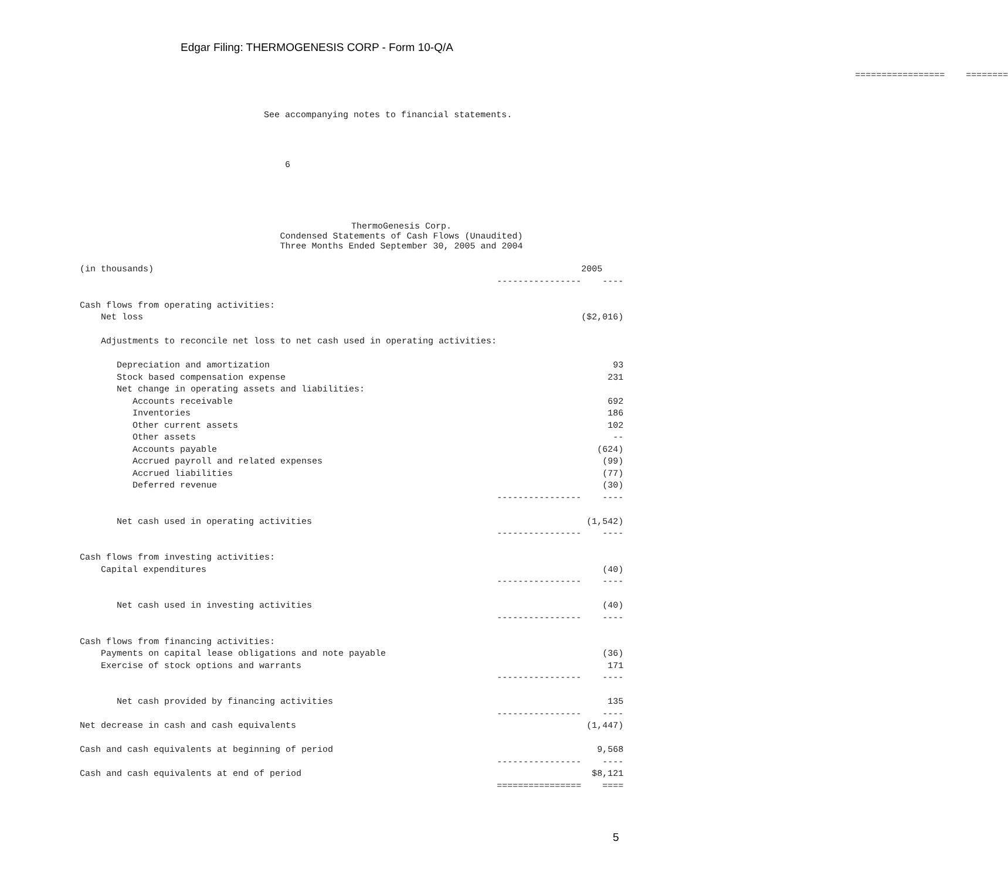Edgar Filing: THERMOGENESIS CORP - Form 10-Q/A
================= ======== See accompanying notes to financial statements. 6
| ThermoGenesis Corp. Condensed Statements of Cash Flows (Unaudited) Three Months Ended September 30, 2005 and 2004 | |
| (in thousands) | 2005 |
| | ---------------- ---- |
| Cash flows from operating activities: | |
| Net loss | ($2,016) |
| Adjustments to reconcile net loss to net cash used in operating activities: | |
| Depreciation and amortization | 93 |
| Stock based compensation expense | 231 |
| Net change in operating assets and liabilities: | |
| Accounts receivable | 692 |
| Inventories | 186 |
| Other current assets | 102 |
| Other assets | -- |
| Accounts payable | (624) |
| Accrued payroll and related expenses | (99) |
| Accrued liabilities | (77) |
| Deferred revenue | (30) |
| | ---------------- ---- |
| Net cash used in operating activities | (1,542) |
| | ---------------- ---- |
| Cash flows from investing activities: | |
| Capital expenditures | (40) |
| | ---------------- ---- |
| Net cash used in investing activities | (40) |
| | ---------------- ---- |
| Cash flows from financing activities: | |
| Payments on capital lease obligations and note payable | (36) |
| Exercise of stock options and warrants | 171 |
| | ---------------- ---- |
| Net cash provided by financing activities | 135 |
| | ---------------- ---- |
| Net decrease in cash and cash equivalents | (1,447) |
| Cash and cash equivalents at beginning of period | 9,568 |
| | ---------------- ---- |
| Cash and cash equivalents at end of period | $8,121 |
| | ================ ==== |
5